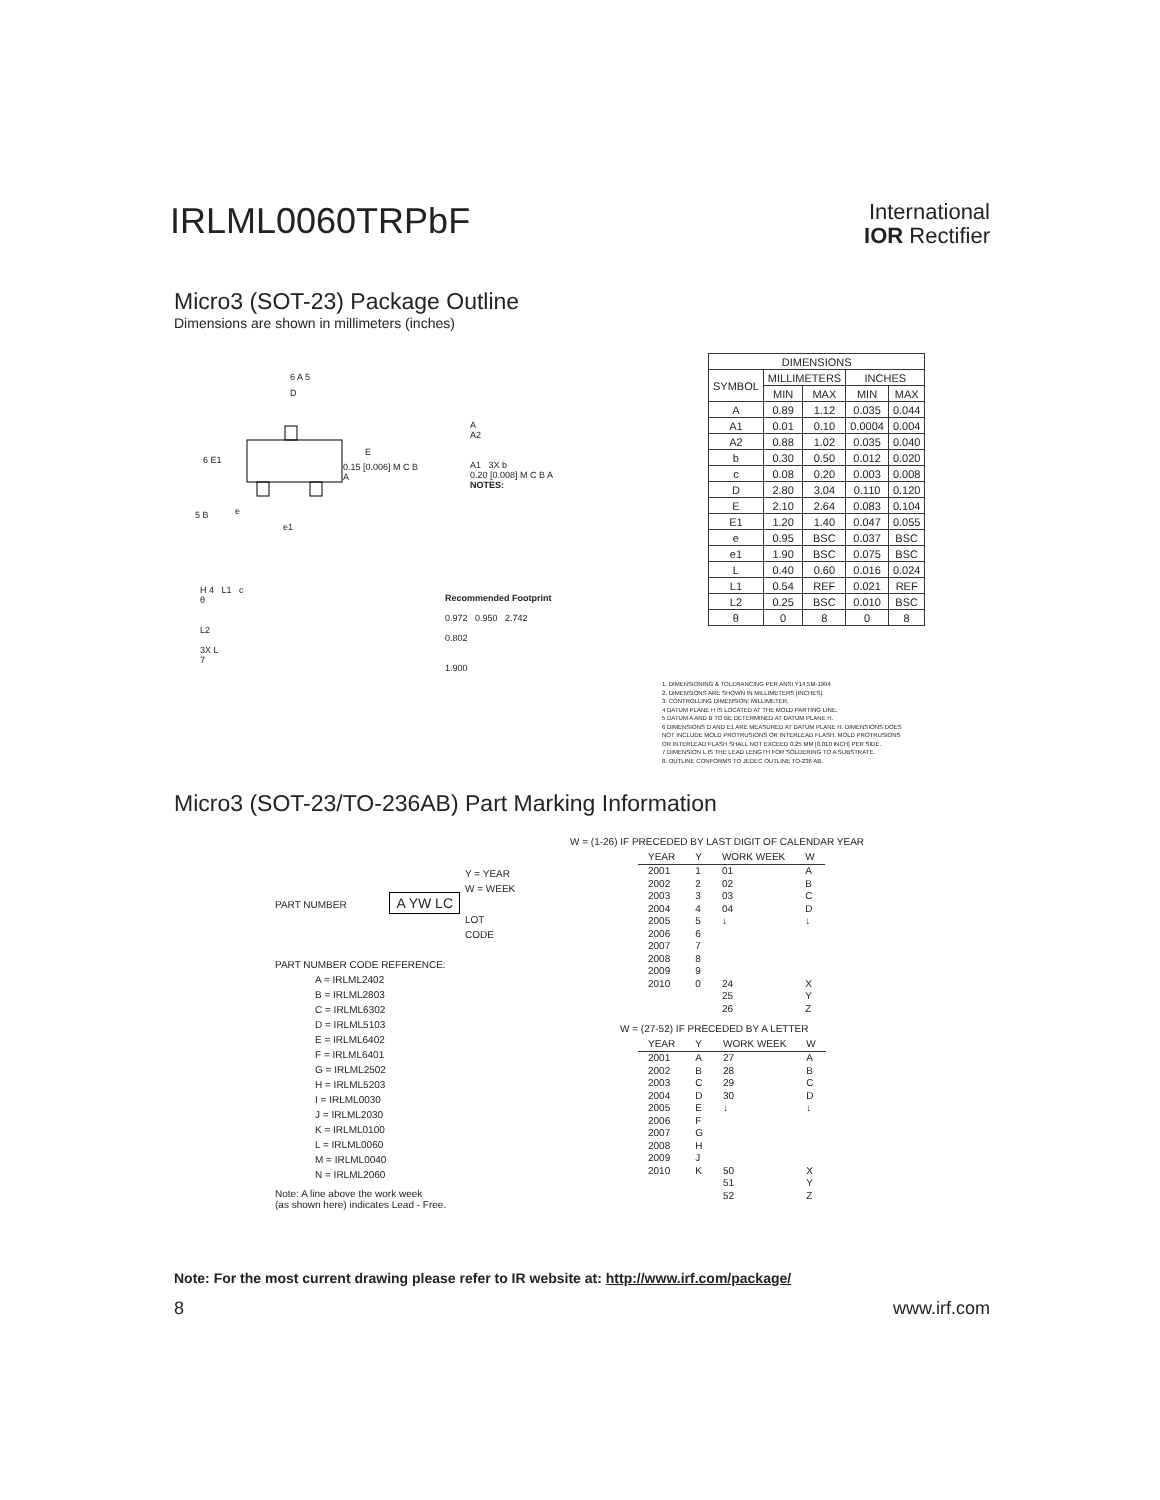IRLML0060TRPbF
International
IOR Rectifier
Micro3 (SOT-23) Package Outline
Dimensions are shown in millimeters (inches)
| DIMENSIONS | | | | |
| --- | --- | --- | --- | --- |
| SYMBOL | MILLIMETERS | | INCHES | |
| | MIN | MAX | MIN | MAX |
| A | 0.89 | 1.12 | 0.035 | 0.044 |
| A1 | 0.01 | 0.10 | 0.0004 | 0.004 |
| A2 | 0.88 | 1.02 | 0.035 | 0.040 |
| b | 0.30 | 0.50 | 0.012 | 0.020 |
| c | 0.08 | 0.20 | 0.003 | 0.008 |
| D | 2.80 | 3.04 | 0.110 | 0.120 |
| E | 2.10 | 2.64 | 0.083 | 0.104 |
| E1 | 1.20 | 1.40 | 0.047 | 0.055 |
| e | 0.95 | BSC | 0.037 | BSC |
| e1 | 1.90 | BSC | 0.075 | BSC |
| L | 0.40 | 0.60 | 0.016 | 0.024 |
| L1 | 0.54 | REF | 0.021 | REF |
| L2 | 0.25 | BSC | 0.010 | BSC |
| θ | 0 | 8 | 0 | 8 |
6 A 5
D
6 E1
E
0.15 [0.006] M C B A
e
e1
5 B
A
A2
A1 3X b
0.20 [0.008] M C B A
NOTES:
H 4 L1 c
θ
L2
3X L
7
Recommended Footprint
0.972 0.950 2.742
0.802
1.900
1. DIMENSIONING & TOLERANCING PER ANSI Y14.5M-1994
2. DIMENSIONS ARE SHOWN IN MILLIMETERS [INCHES].
3. CONTROLLING DIMENSION: MILLIMETER.
4 DATUM PLANE H IS LOCATED AT THE MOLD PARTING LINE.
5 DATUM A AND B TO BE DETERMINED AT DATUM PLANE H.
6 DIMENSIONS D AND E1 ARE MEASURED AT DATUM PLANE H. DIMENSIONS DOES
NOT INCLUDE MOLD PROTRUSIONS OR INTERLEAD FLASH. MOLD PROTRUSIONS
OR INTERLEAD FLASH SHALL NOT EXCEED 0.25 MM [0.010 INCH] PER SIDE.
7 DIMENSION L IS THE LEAD LENGTH FOR SOLDERING TO A SUBSTRATE.
8. OUTLINE CONFORMS TO JEDEC OUTLINE TO-236 AB.
Micro3 (SOT-23/TO-236AB) Part Marking Information
Y = YEAR
W = WEEK
PART NUMBER A YW LC
LOT
CODE
PART NUMBER CODE REFERENCE:
A = IRLML2402
B = IRLML2803
C = IRLML6302
D = IRLML5103
E = IRLML6402
F = IRLML6401
G = IRLML2502
H = IRLML5203
I = IRLML0030
J = IRLML2030
K = IRLML0100
L = IRLML0060
M = IRLML0040
N = IRLML2060
Note: A line above the work week
(as shown here) indicates Lead - Free.
W = (1-26) IF PRECEDED BY LAST DIGIT OF CALENDAR YEAR
| YEAR | Y | WORK WEEK | W |
| --- | --- | --- | --- |
| 2001 | 1 | 01 | A |
| 2002 | 2 | 02 | B |
| 2003 | 3 | 03 | C |
| 2004 | 4 | 04 | D |
| 2005 | 5 | ↓ | ↓ |
| 2006 | 6 | | |
| 2007 | 7 | | |
| 2008 | 8 | | |
| 2009 | 9 | | |
| 2010 | 0 | 24 | X |
| | | 25 | Y |
| | | 26 | Z |
W = (27-52) IF PRECEDED BY A LETTER
| YEAR | Y | WORK WEEK | W |
| --- | --- | --- | --- |
| 2001 | A | 27 | A |
| 2002 | B | 28 | B |
| 2003 | C | 29 | C |
| 2004 | D | 30 | D |
| 2005 | E | ↓ | ↓ |
| 2006 | F | | |
| 2007 | G | | |
| 2008 | H | | |
| 2009 | J | | |
| 2010 | K | 50 | X |
| | | 51 | Y |
| | | 52 | Z |
Note: For the most current drawing please refer to IR website at: http://www.irf.com/package/
8 www.irf.com